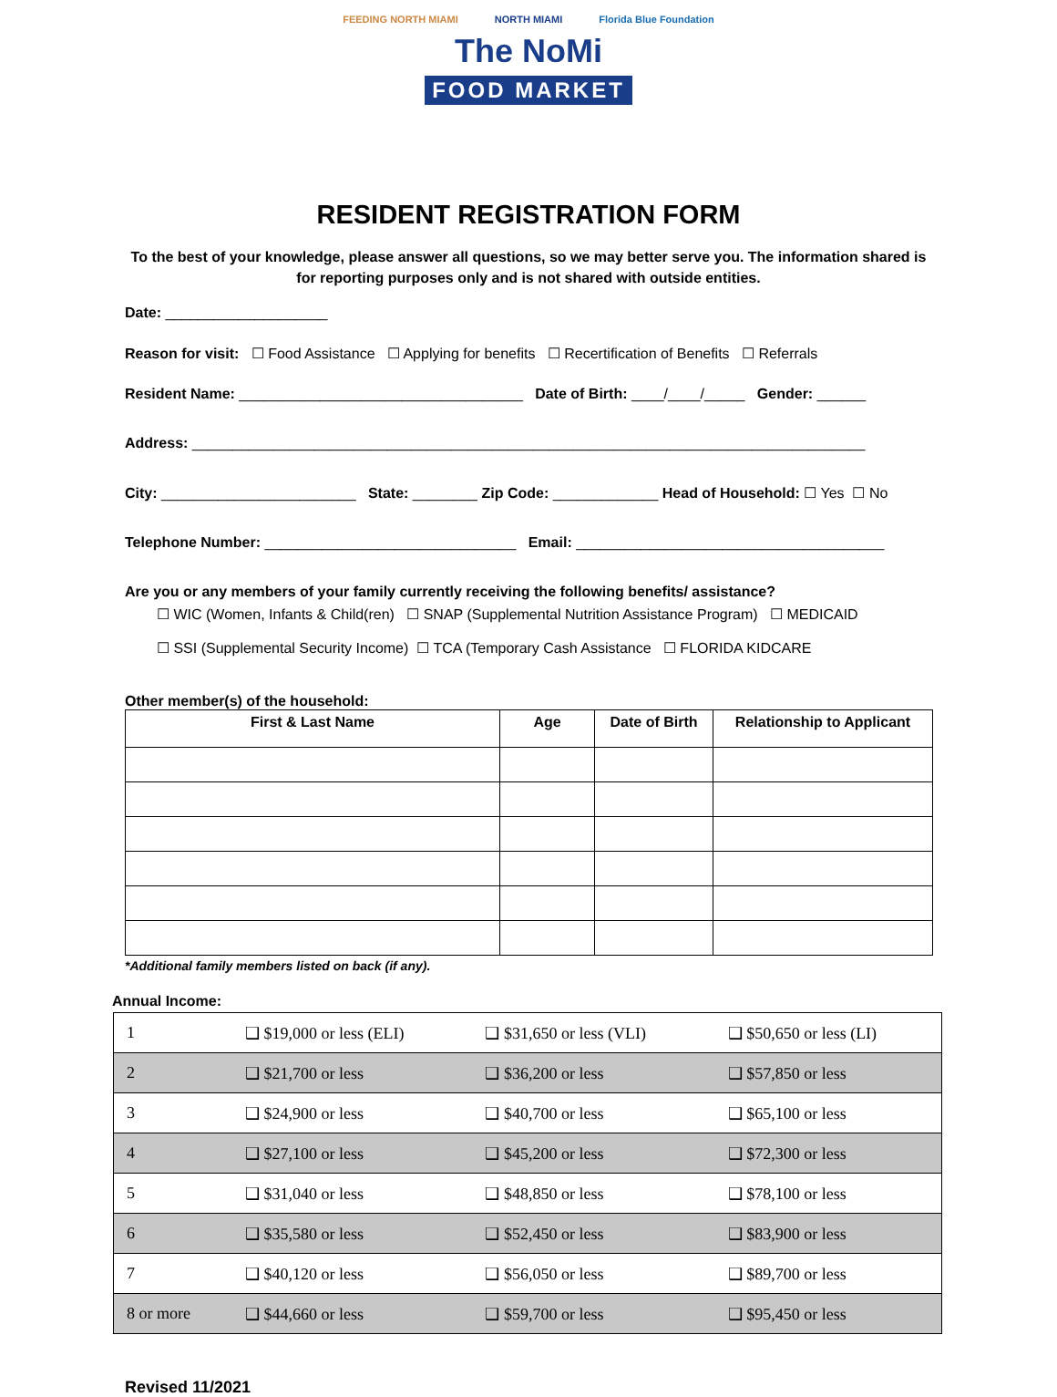FEEDING NORTH MIAMI NORTH MIAMI Florida Blue Foundation
The NoMi
FOOD MARKET
RESIDENT REGISTRATION FORM
To the best of your knowledge, please answer all questions, so we may better serve you. The information shared is for reporting purposes only and is not shared with outside entities.
Date: ____________________
Reason for visit: ☐ Food Assistance ☐ Applying for benefits ☐ Recertification of Benefits ☐ Referrals
Resident Name: ___________________________________ Date of Birth: ____/____/_____ Gender: ______
Address: ___________________________________________________________________________________
City: ________________________ State: ________ Zip Code: _____________ Head of Household: ☐ Yes ☐ No
Telephone Number: _______________________________ Email: ______________________________________
Are you or any members of your family currently receiving the following benefits/ assistance?
☐ WIC (Women, Infants & Child(ren) ☐ SNAP (Supplemental Nutrition Assistance Program) ☐ MEDICAID
☐ SSI (Supplemental Security Income) ☐ TCA (Temporary Cash Assistance ☐ FLORIDA KIDCARE
Other member(s) of the household:
| First & Last Name | Age | Date of Birth | Relationship to Applicant |
| --- | --- | --- | --- |
*Additional family members listed on back (if any).
Annual Income:
| 1 | ❑ $19,000 or less (ELI) | ❑ $31,650 or less (VLI) | ❑ $50,650 or less (LI) |
| 2 | ❑ $21,700 or less | ❑ $36,200 or less | ❑ $57,850 or less |
| 3 | ❑ $24,900 or less | ❑ $40,700 or less | ❑ $65,100 or less |
| 4 | ❑ $27,100 or less | ❑ $45,200 or less | ❑ $72,300 or less |
| 5 | ❑ $31,040 or less | ❑ $48,850 or less | ❑ $78,100 or less |
| 6 | ❑ $35,580 or less | ❑ $52,450 or less | ❑ $83,900 or less |
| 7 | ❑ $40,120 or less | ❑ $56,050 or less | ❑ $89,700 or less |
| 8 or more | ❑ $44,660 or less | ❑ $59,700 or less | ❑ $95,450 or less |
Revised 11/2021